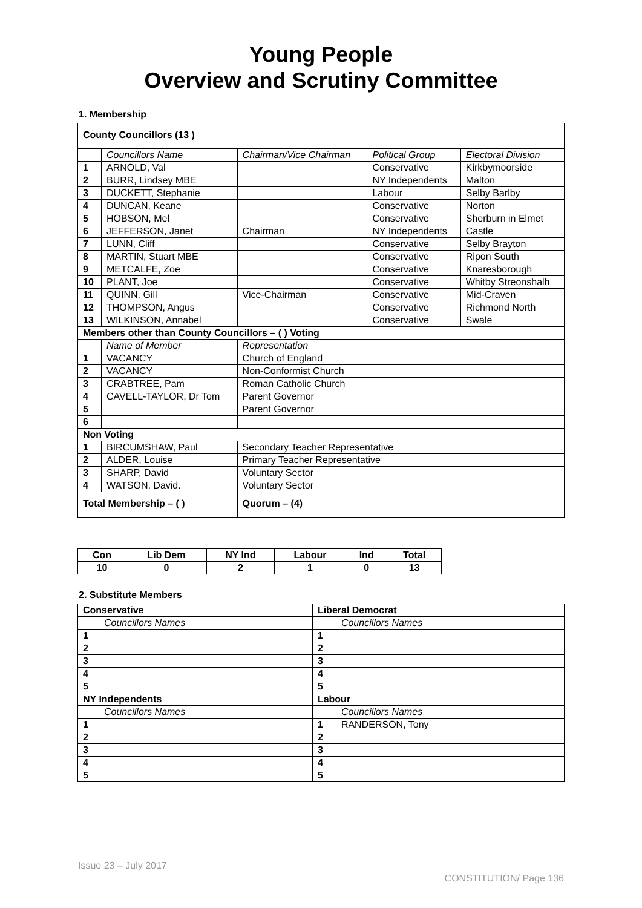Young People
Overview and Scrutiny Committee
1. Membership
| County Councillors (13 ) | | | | |
| | Councillors Name | Chairman/Vice Chairman | Political Group | Electoral Division |
| 1 | ARNOLD, Val | | Conservative | Kirkbymoorside |
| 2 | BURR, Lindsey MBE | | NY Independents | Malton |
| 3 | DUCKETT, Stephanie | | Labour | Selby Barlby |
| 4 | DUNCAN, Keane | | Conservative | Norton |
| 5 | HOBSON, Mel | | Conservative | Sherburn in Elmet |
| 6 | JEFFERSON, Janet | Chairman | NY Independents | Castle |
| 7 | LUNN, Cliff | | Conservative | Selby Brayton |
| 8 | MARTIN, Stuart MBE | | Conservative | Ripon South |
| 9 | METCALFE, Zoe | | Conservative | Knaresborough |
| 10 | PLANT, Joe | | Conservative | Whitby Streonshalh |
| 11 | QUINN, Gill | Vice-Chairman | Conservative | Mid-Craven |
| 12 | THOMPSON, Angus | | Conservative | Richmond North |
| 13 | WILKINSON, Annabel | | Conservative | Swale |
| Members other than County Councillors – ( ) Voting | | | | |
| | Name of Member | Representation | | |
| 1 | VACANCY | Church of England | | |
| 2 | VACANCY | Non-Conformist Church | | |
| 3 | CRABTREE, Pam | Roman Catholic Church | | |
| 4 | CAVELL-TAYLOR, Dr Tom | Parent Governor | | |
| 5 | | Parent Governor | | |
| 6 | | | | |
| Non Voting | | | | |
| 1 | BIRCUMSHAW, Paul | Secondary Teacher Representative | | |
| 2 | ALDER, Louise | Primary Teacher Representative | | |
| 3 | SHARP, David | Voluntary Sector | | |
| 4 | WATSON, David. | Voluntary Sector | | |
| Total Membership – ( ) | | Quorum – (4) | | |
| Con | Lib Dem | NY Ind | Labour | Ind | Total |
| 10 | 0 | 2 | 1 | 0 | 13 |
2. Substitute Members
| Conservative | | Liberal Democrat | |
| | Councillors Names | | Councillors Names |
| 1 | | 1 | |
| 2 | | 2 | |
| 3 | | 3 | |
| 4 | | 4 | |
| 5 | | 5 | |
| NY Independents | | Labour | |
| | Councillors Names | | Councillors Names |
| 1 | | 1 | RANDERSON, Tony |
| 2 | | 2 | |
| 3 | | 3 | |
| 4 | | 4 | |
| 5 | | 5 | |
Issue 23 – July 2017
CONSTITUTION/ Page 136